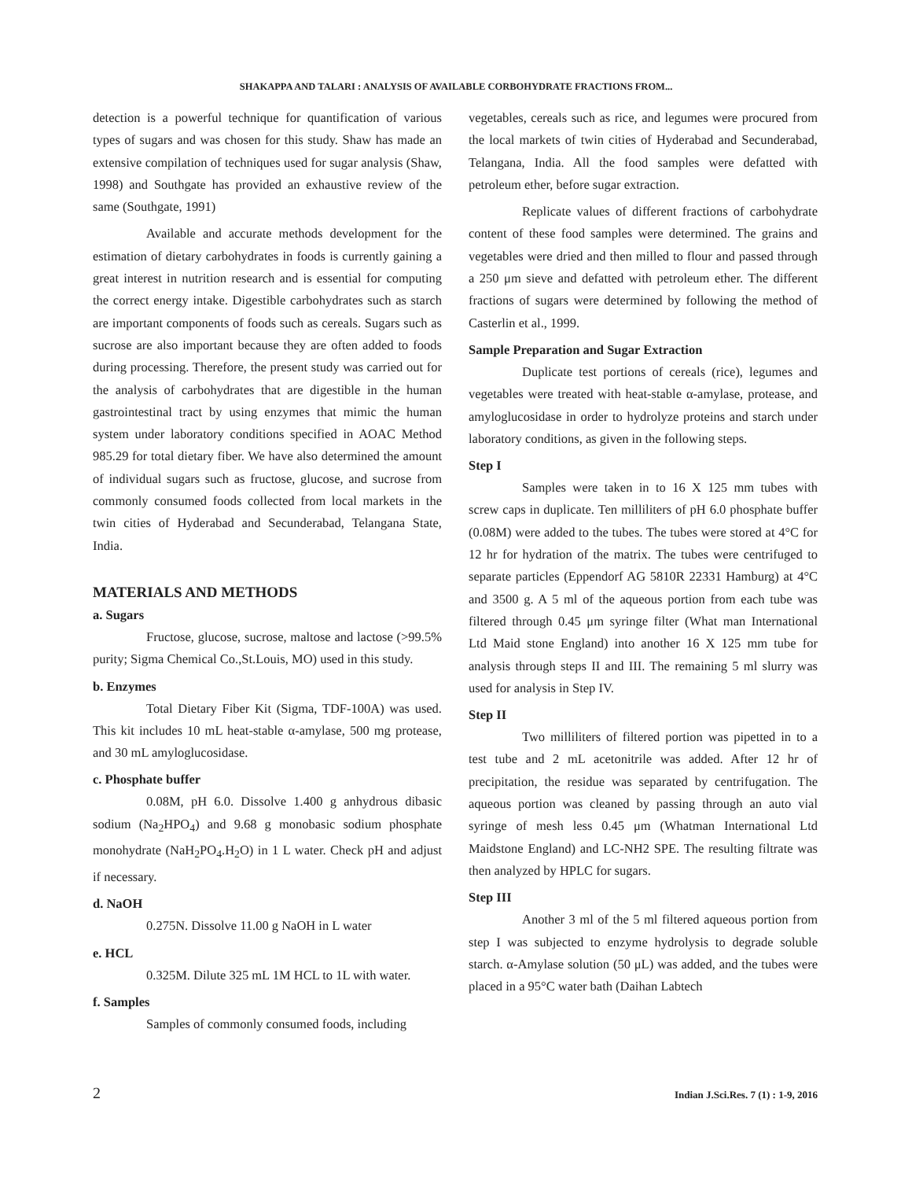SHAKAPPA AND TALARI : ANALYSIS OF AVAILABLE CORBOHYDRATE FRACTIONS FROM...
detection is a powerful technique for quantification of various types of sugars and was chosen for this study. Shaw has made an extensive compilation of techniques used for sugar analysis (Shaw, 1998) and Southgate has provided an exhaustive review of the same (Southgate, 1991)
Available and accurate methods development for the estimation of dietary carbohydrates in foods is currently gaining a great interest in nutrition research and is essential for computing the correct energy intake. Digestible carbohydrates such as starch are important components of foods such as cereals. Sugars such as sucrose are also important because they are often added to foods during processing. Therefore, the present study was carried out for the analysis of carbohydrates that are digestible in the human gastrointestinal tract by using enzymes that mimic the human system under laboratory conditions specified in AOAC Method 985.29 for total dietary fiber. We have also determined the amount of individual sugars such as fructose, glucose, and sucrose from commonly consumed foods collected from local markets in the twin cities of Hyderabad and Secunderabad, Telangana State, India.
MATERIALS AND METHODS
a. Sugars
Fructose, glucose, sucrose, maltose and lactose (>99.5% purity; Sigma Chemical Co.,St.Louis, MO) used in this study.
b. Enzymes
Total Dietary Fiber Kit (Sigma, TDF-100A) was used. This kit includes 10 mL heat-stable α-amylase, 500 mg protease, and 30 mL amyloglucosidase.
c. Phosphate buffer
0.08M, pH 6.0. Dissolve 1.400 g anhydrous dibasic sodium (Na<sub>2</sub>HPO<sub>4</sub>) and 9.68 g monobasic sodium phosphate monohydrate (NaH<sub>2</sub>PO<sub>4</sub>.H<sub>2</sub>O) in 1 L water. Check pH and adjust if necessary.
d. NaOH
0.275N. Dissolve 11.00 g NaOH in L water
e. HCL
0.325M. Dilute 325 mL 1M HCL to 1L with water.
f. Samples
Samples of commonly consumed foods, including
vegetables, cereals such as rice, and legumes were procured from the local markets of twin cities of Hyderabad and Secunderabad, Telangana, India. All the food samples were defatted with petroleum ether, before sugar extraction.
Replicate values of different fractions of carbohydrate content of these food samples were determined. The grains and vegetables were dried and then milled to flour and passed through a 250 μm sieve and defatted with petroleum ether. The different fractions of sugars were determined by following the method of Casterlin et al., 1999.
Sample Preparation and Sugar Extraction
Duplicate test portions of cereals (rice), legumes and vegetables were treated with heat-stable α-amylase, protease, and amyloglucosidase in order to hydrolyze proteins and starch under laboratory conditions, as given in the following steps.
Step I
Samples were taken in to 16 X 125 mm tubes with screw caps in duplicate. Ten milliliters of pH 6.0 phosphate buffer (0.08M) were added to the tubes. The tubes were stored at 4°C for 12 hr for hydration of the matrix. The tubes were centrifuged to separate particles (Eppendorf AG 5810R 22331 Hamburg) at 4°C and 3500 g. A 5 ml of the aqueous portion from each tube was filtered through 0.45 μm syringe filter (What man International Ltd Maid stone England) into another 16 X 125 mm tube for analysis through steps II and III. The remaining 5 ml slurry was used for analysis in Step IV.
Step II
Two milliliters of filtered portion was pipetted in to a test tube and 2 mL acetonitrile was added. After 12 hr of precipitation, the residue was separated by centrifugation. The aqueous portion was cleaned by passing through an auto vial syringe of mesh less 0.45 μm (Whatman International Ltd Maidstone England) and LC-NH2 SPE. The resulting filtrate was then analyzed by HPLC for sugars.
Step III
Another 3 ml of the 5 ml filtered aqueous portion from step I was subjected to enzyme hydrolysis to degrade soluble starch. α-Amylase solution (50 μL) was added, and the tubes were placed in a 95°C water bath (Daihan Labtech
2 Indian J.Sci.Res. 7 (1) : 1-9, 2016